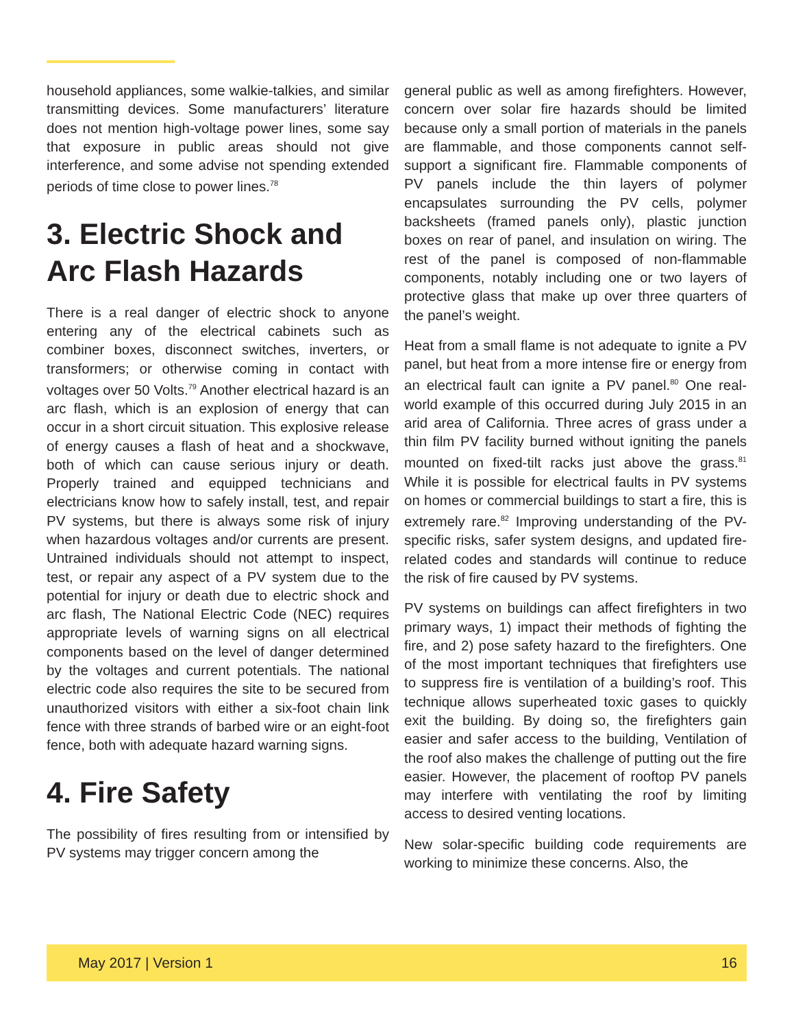household appliances, some walkie-talkies, and similar transmitting devices. Some manufactur­ers’ literature does not mention high-voltage pow­er lines, some say that exposure in public areas should not give interference, and some advise not spending extended periods of time close to power lines.<sup>78</sup>
3. Electric Shock and Arc Flash Hazards
There is a real danger of electric shock to any­one entering any of the electrical cabinets such as combiner boxes, disconnect switches, inverters, or transformers; or otherwise coming in contact with voltages over 50 Volts.<sup>79</sup> Another electrical hazard is an arc flash, which is an explosion of en­ergy that can occur in a short circuit situation. This explosive release of energy causes a flash of heat and a shockwave, both of which can cause seri­ous injury or death. Properly trained and equipped technicians and electricians know how to safely install, test, and repair PV systems, but there is al­ways some risk of injury when hazardous voltages and/or currents are present. Untrained individuals should not attempt to inspect, test, or repair any aspect of a PV system due to the potential for inju­ry or death due to electric shock and arc flash, The National Electric Code (NEC) requires appropriate levels of warning signs on all electrical compo­nents based on the level of danger determined by the voltages and current potentials. The national electric code also requires the site to be secured from unauthorized visitors with either a six-foot chain link fence with three strands of barbed wire or an eight-foot fence, both with adequate hazard warning signs.
4. Fire Safety
The possibility of fires resulting from or intensified by PV systems may trigger concern among the
general public as well as among firefighters. How­ever, concern over solar fire hazards should be limited because only a small portion of materials in the panels are flammable, and those components cannot self-support a significant fire. Flammable components of PV panels include the thin layers of polymer encapsulates surrounding the PV cells, polymer backsheets (framed panels only), plas­tic junction boxes on rear of panel, and insulation on wiring. The rest of the panel is composed of non-flammable components, notably including one or two layers of protective glass that make up over three quarters of the panel’s weight.
Heat from a small flame is not adequate to ignite a PV panel, but heat from a more intense fire or en­ergy from an electrical fault can ignite a PV panel.<sup>80</sup> One real-world example of this occurred during July 2015 in an arid area of California. Three acres of grass under a thin film PV facility burned without igniting the panels mounted on fixed-tilt racks just above the grass.<sup>81</sup> While it is possible for electri­cal faults in PV systems on homes or commercial buildings to start a fire, this is extremely rare.<sup>82</sup> Improving understanding of the PV-specific risks, safer system designs, and updated fire-related codes and standards will continue to reduce the risk of fire caused by PV systems.
PV systems on buildings can affect firefighters in two primary ways, 1) impact their methods of fighting the fire, and 2) pose safety hazard to the firefighters. One of the most important techniques that firefighters use to suppress fire is ventilation of a building’s roof. This technique allows super­heated toxic gases to quickly exit the building. By doing so, the firefighters gain easier and safer access to the building, Ventilation of the roof also makes the challenge of putting out the fire easier. However, the placement of rooftop PV panels may interfere with ventilating the roof by limiting access to desired venting locations.
New solar-specific building code requirements are working to minimize these concerns. Also, the
May 2017 | Version 1 16